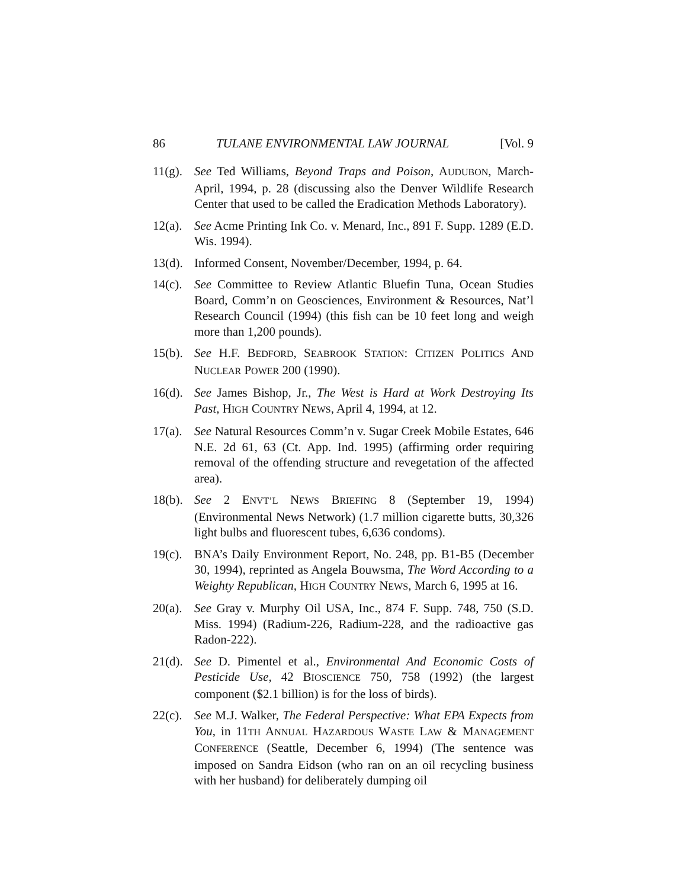86 TULANE ENVIRONMENTAL LAW JOURNAL [Vol. 9
11(g). See Ted Williams, Beyond Traps and Poison, AUDUBON, March-April, 1994, p. 28 (discussing also the Denver Wildlife Research Center that used to be called the Eradication Methods Laboratory).
12(a). See Acme Printing Ink Co. v. Menard, Inc., 891 F. Supp. 1289 (E.D. Wis. 1994).
13(d). Informed Consent, November/December, 1994, p. 64.
14(c). See Committee to Review Atlantic Bluefin Tuna, Ocean Studies Board, Comm’n on Geosciences, Environment & Resources, Nat’l Research Council (1994) (this fish can be 10 feet long and weigh more than 1,200 pounds).
15(b). See H.F. BEDFORD, SEABROOK STATION: CITIZEN POLITICS AND NUCLEAR POWER 200 (1990).
16(d). See James Bishop, Jr., The West is Hard at Work Destroying Its Past, HIGH COUNTRY NEWS, April 4, 1994, at 12.
17(a). See Natural Resources Comm’n v. Sugar Creek Mobile Estates, 646 N.E. 2d 61, 63 (Ct. App. Ind. 1995) (affirming order requiring removal of the offending structure and revegetation of the affected area).
18(b). See 2 ENVT’L NEWS BRIEFING 8 (September 19, 1994) (Environmental News Network) (1.7 million cigarette butts, 30,326 light bulbs and fluorescent tubes, 6,636 condoms).
19(c). BNA’s Daily Environment Report, No. 248, pp. B1-B5 (December 30, 1994), reprinted as Angela Bouwsma, The Word According to a Weighty Republican, HIGH COUNTRY NEWS, March 6, 1995 at 16.
20(a). See Gray v. Murphy Oil USA, Inc., 874 F. Supp. 748, 750 (S.D. Miss. 1994) (Radium-226, Radium-228, and the radioactive gas Radon-222).
21(d). See D. Pimentel et al., Environmental And Economic Costs of Pesticide Use, 42 BIOSCIENCE 750, 758 (1992) (the largest component ($2.1 billion) is for the loss of birds).
22(c). See M.J. Walker, The Federal Perspective: What EPA Expects from You, in 11TH ANNUAL HAZARDOUS WASTE LAW & MANAGEMENT CONFERENCE (Seattle, December 6, 1994) (The sentence was imposed on Sandra Eidson (who ran on an oil recycling business with her husband) for deliberately dumping oil